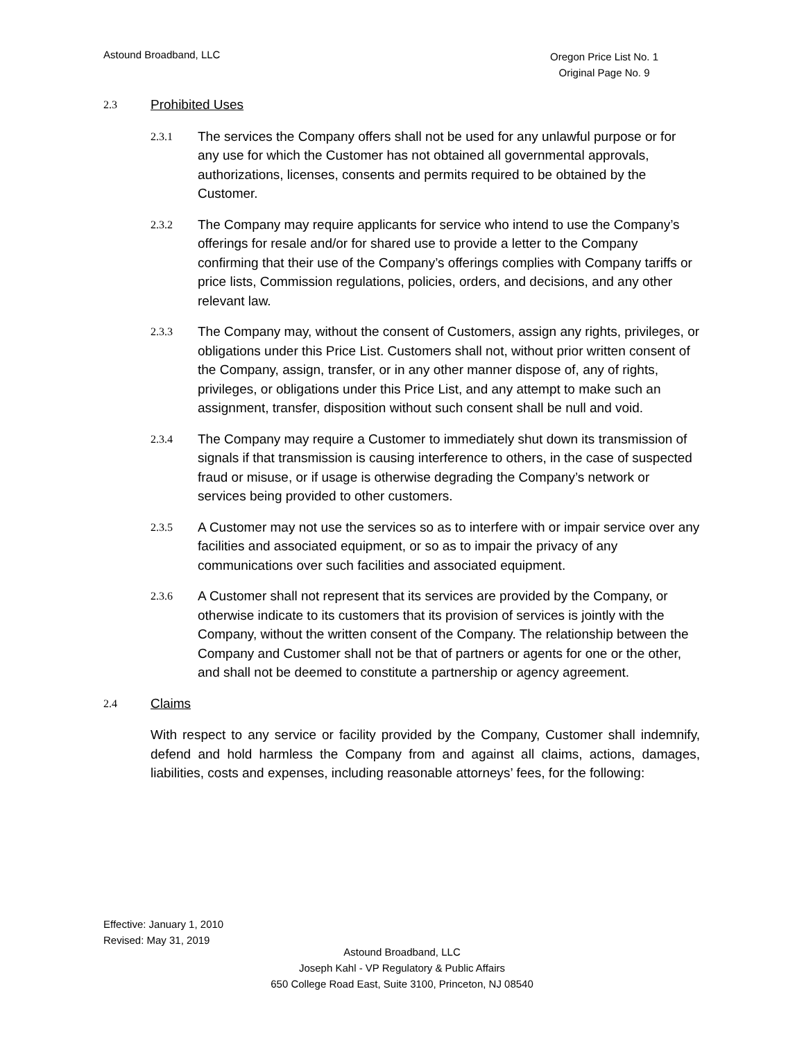Astound Broadband, LLC
Oregon Price List No. 1
Original Page No. 9
2.3 Prohibited Uses
2.3.1
The services the Company offers shall not be used for any unlawful purpose or for any use for which the Customer has not obtained all governmental approvals, authorizations, licenses, consents and permits required to be obtained by the Customer.
2.3.2
The Company may require applicants for service who intend to use the Company’s offerings for resale and/or for shared use to provide a letter to the Company confirming that their use of the Company’s offerings complies with Company tariffs or price lists, Commission regulations, policies, orders, and decisions, and any other relevant law.
2.3.3
The Company may, without the consent of Customers, assign any rights, privileges, or obligations under this Price List. Customers shall not, without prior written consent of the Company, assign, transfer, or in any other manner dispose of, any of rights, privileges, or obligations under this Price List, and any attempt to make such an assignment, transfer, disposition without such consent shall be null and void.
2.3.4
The Company may require a Customer to immediately shut down its transmission of signals if that transmission is causing interference to others, in the case of suspected fraud or misuse, or if usage is otherwise degrading the Company’s network or services being provided to other customers.
2.3.5
A Customer may not use the services so as to interfere with or impair service over any facilities and associated equipment, or so as to impair the privacy of any communications over such facilities and associated equipment.
2.3.6
A Customer shall not represent that its services are provided by the Company, or otherwise indicate to its customers that its provision of services is jointly with the Company, without the written consent of the Company. The relationship between the Company and Customer shall not be that of partners or agents for one or the other, and shall not be deemed to constitute a partnership or agency agreement.
2.4 Claims
With respect to any service or facility provided by the Company, Customer shall indemnify, defend and hold harmless the Company from and against all claims, actions, damages, liabilities, costs and expenses, including reasonable attorneys’ fees, for the following:
Effective: January 1, 2010
Revised: May 31, 2019
Astound Broadband, LLC
Joseph Kahl - VP Regulatory & Public Affairs
650 College Road East, Suite 3100, Princeton, NJ 08540